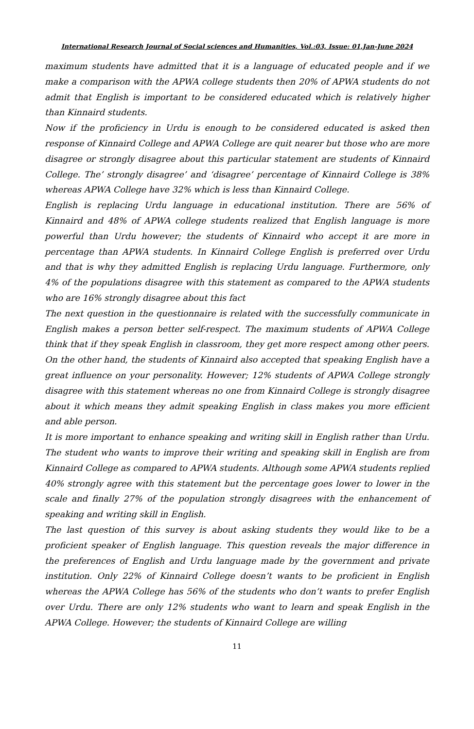International Research Journal of Social sciences and Humanities, Vol.:03, Issue: 01,Jan-June 2024
maximum students have admitted that it is a language of educated people and if we make a comparison with the APWA college students then 20% of APWA students do not admit that English is important to be considered educated which is relatively higher than Kinnaird students.
Now if the proficiency in Urdu is enough to be considered educated is asked then response of Kinnaird College and APWA College are quit nearer but those who are more disagree or strongly disagree about this particular statement are students of Kinnaird College. The’ strongly disagree’ and ‘disagree’ percentage of Kinnaird College is 38% whereas APWA College have 32% which is less than Kinnaird College.
English is replacing Urdu language in educational institution. There are 56% of Kinnaird and 48% of APWA college students realized that English language is more powerful than Urdu however; the students of Kinnaird who accept it are more in percentage than APWA students. In Kinnaird College English is preferred over Urdu and that is why they admitted English is replacing Urdu language. Furthermore, only 4% of the populations disagree with this statement as compared to the APWA students who are 16% strongly disagree about this fact
The next question in the questionnaire is related with the successfully communicate in English makes a person better self-respect. The maximum students of APWA College think that if they speak English in classroom, they get more respect among other peers. On the other hand, the students of Kinnaird also accepted that speaking English have a great influence on your personality. However; 12% students of APWA College strongly disagree with this statement whereas no one from Kinnaird College is strongly disagree about it which means they admit speaking English in class makes you more efficient and able person.
It is more important to enhance speaking and writing skill in English rather than Urdu. The student who wants to improve their writing and speaking skill in English are from Kinnaird College as compared to APWA students. Although some APWA students replied 40% strongly agree with this statement but the percentage goes lower to lower in the scale and finally 27% of the population strongly disagrees with the enhancement of speaking and writing skill in English.
The last question of this survey is about asking students they would like to be a proficient speaker of English language. This question reveals the major difference in the preferences of English and Urdu language made by the government and private institution. Only 22% of Kinnaird College doesn’t wants to be proficient in English whereas the APWA College has 56% of the students who don’t wants to prefer English over Urdu. There are only 12% students who want to learn and speak English in the APWA College. However; the students of Kinnaird College are willing
11